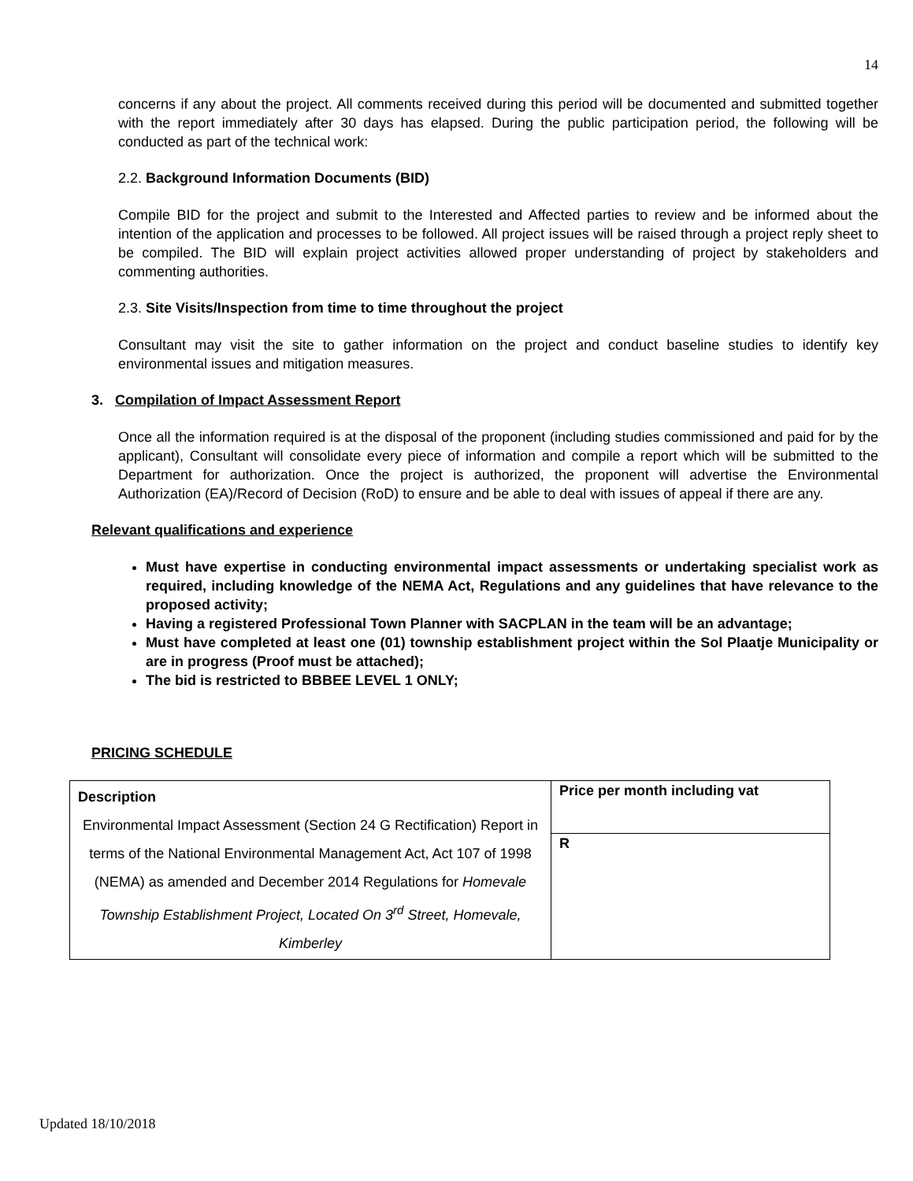14
concerns if any about the project. All comments received during this period will be documented and submitted together with the report immediately after 30 days has elapsed. During the public participation period, the following will be conducted as part of the technical work:
2.2. Background Information Documents (BID)
Compile BID for the project and submit to the Interested and Affected parties to review and be informed about the intention of the application and processes to be followed. All project issues will be raised through a project reply sheet to be compiled. The BID will explain project activities allowed proper understanding of project by stakeholders and commenting authorities.
2.3. Site Visits/Inspection from time to time throughout the project
Consultant may visit the site to gather information on the project and conduct baseline studies to identify key environmental issues and mitigation measures.
3. Compilation of Impact Assessment Report
Once all the information required is at the disposal of the proponent (including studies commissioned and paid for by the applicant), Consultant will consolidate every piece of information and compile a report which will be submitted to the Department for authorization. Once the project is authorized, the proponent will advertise the Environmental Authorization (EA)/Record of Decision (RoD) to ensure and be able to deal with issues of appeal if there are any.
Relevant qualifications and experience
Must have expertise in conducting environmental impact assessments or undertaking specialist work as required, including knowledge of the NEMA Act, Regulations and any guidelines that have relevance to the proposed activity;
Having a registered Professional Town Planner with SACPLAN in the team will be an advantage;
Must have completed at least one (01) township establishment project within the Sol Plaatje Municipality or are in progress (Proof must be attached);
The bid is restricted to BBBEE LEVEL 1 ONLY;
PRICING SCHEDULE
| Description Environmental Impact Assessment (Section 24 G Rectification) Report in terms of the National Environmental Management Act, Act 107 of 1998 (NEMA) as amended and December 2014 Regulations for Homevale Township Establishment Project, Located On 3<sup>rd</sup> Street, Homevale, Kimberley | Price per month including vat |
| | R |
Updated 18/10/2018